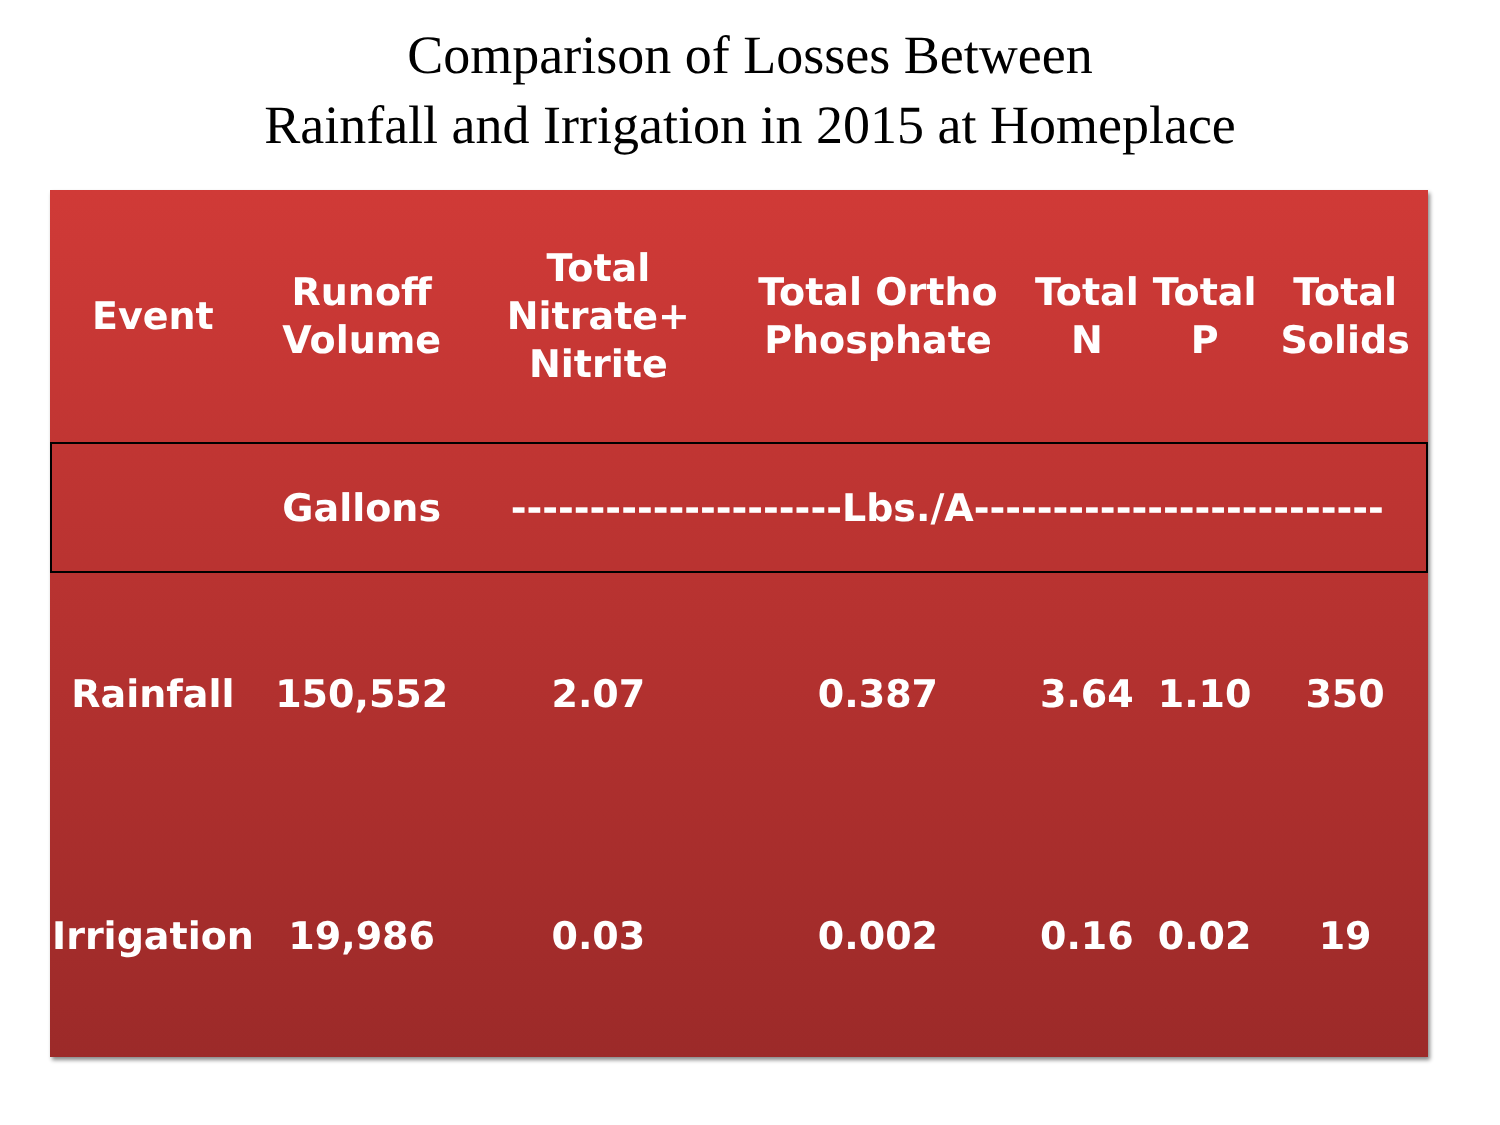Comparison of Losses Between
Rainfall and Irrigation in 2015 at Homeplace
| Event | Runoff Volume | Total Nitrate+ Nitrite | Total Ortho Phosphate | Total N | Total P | Total Solids |
| --- | --- | --- | --- | --- | --- | --- |
| | Gallons | ---------------------Lbs./A-------------------------- | | | | |
| Rainfall | 150,552 | 2.07 | 0.387 | 3.64 | 1.10 | 350 |
| Irrigation | 19,986 | 0.03 | 0.002 | 0.16 | 0.02 | 19 |